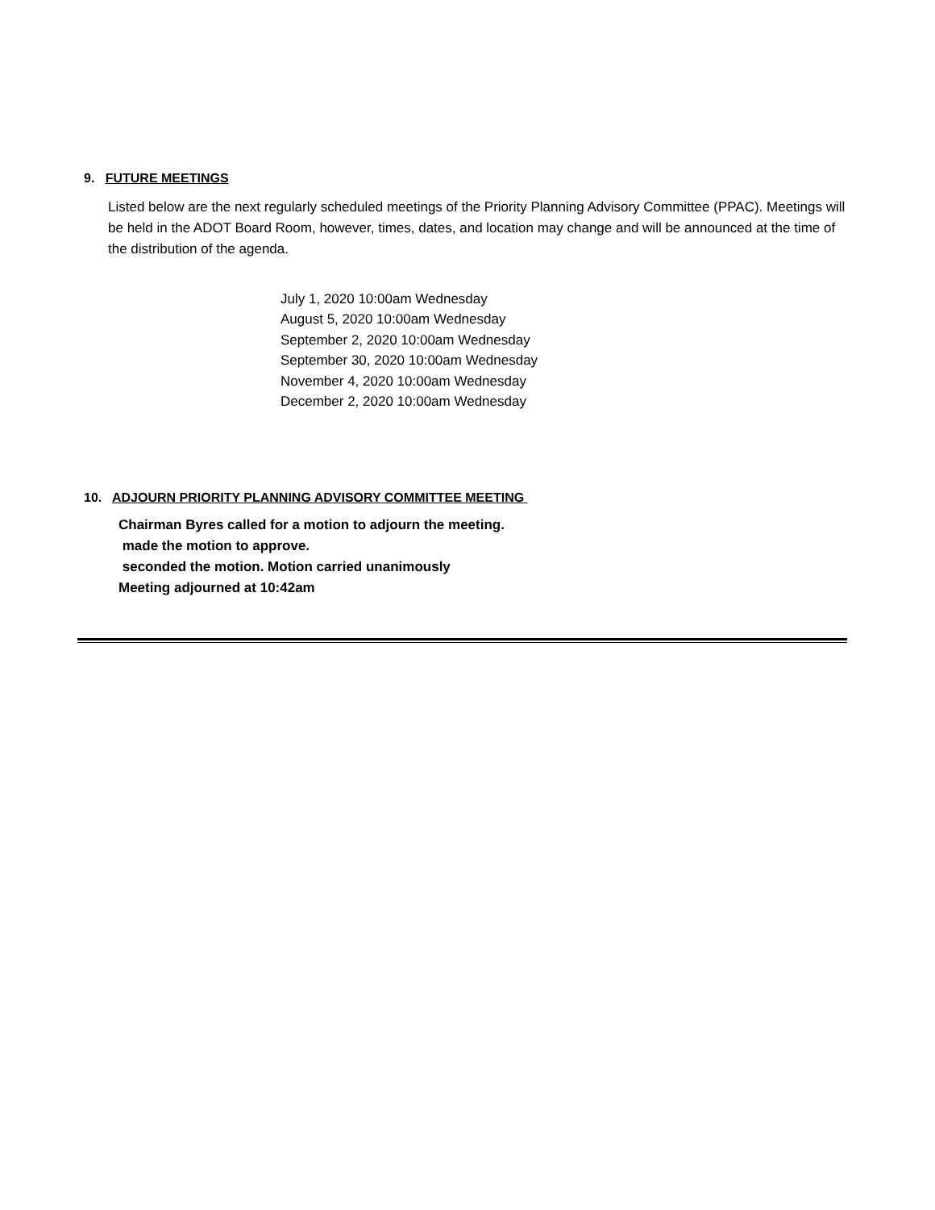9. FUTURE MEETINGS
Listed below are the next regularly scheduled meetings of the Priority Planning Advisory Committee (PPAC). Meetings will be held in the ADOT Board Room, however, times, dates, and location may change and will be announced at the time of the distribution of the agenda.
July 1, 2020 10:00am Wednesday
August 5, 2020 10:00am Wednesday
September 2, 2020 10:00am Wednesday
September 30, 2020 10:00am Wednesday
November 4, 2020 10:00am Wednesday
December 2, 2020 10:00am Wednesday
10. ADJOURN PRIORITY PLANNING ADVISORY COMMITTEE MEETING
Chairman Byres called for a motion to adjourn the meeting.
made the motion to approve.
seconded the motion. Motion carried unanimously
Meeting adjourned at 10:42am